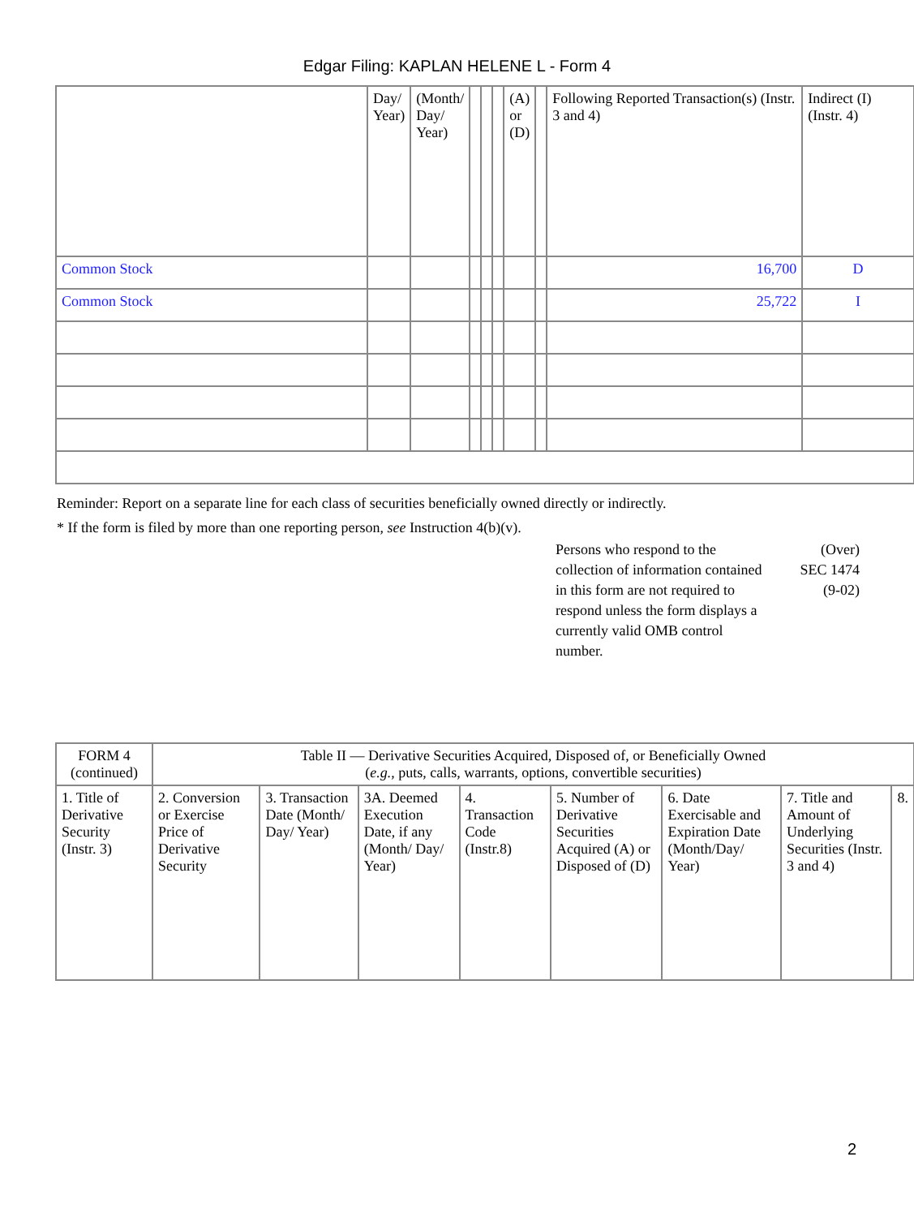Edgar Filing: KAPLAN HELENE L - Form 4
| | Day/ Year) | (Month/ Day/ Year) | | | | (A) or (D) | | Following Reported Transaction(s) (Instr. 3 and 4) | Indirect (I) (Instr. 4) |
| Common Stock | | | | | | | | 16,700 | D |
| Common Stock | | | | | | | | 25,722 | I |
Reminder: Report on a separate line for each class of securities beneficially owned directly or indirectly.
* If the form is filed by more than one reporting person, see Instruction 4(b)(v).
Persons who respond to the collection of information contained in this form are not required to respond unless the form displays a currently valid OMB control number.
(Over)
SEC 1474
(9-02)
| FORM 4 (continued) | Table II — Derivative Securities Acquired, Disposed of, or Beneficially Owned ( e.g. , puts, calls, warrants, options, convertible securities) | | | | | | | |
| 1. Title of Derivative Security (Instr. 3) | 2. Conversion or Exercise Price of Derivative Security | 3. Transaction Date (Month/ Day/ Year) | 3A. Deemed Execution Date, if any (Month/ Day/ Year) | 4. Transaction Code (Instr.8) | 5. Number of Derivative Securities Acquired (A) or Disposed of (D) | 6. Date Exercisable and Expiration Date (Month/Day/ Year) | 7. Title and Amount of Underlying Securities (Instr. 3 and 4) | 8. |
2